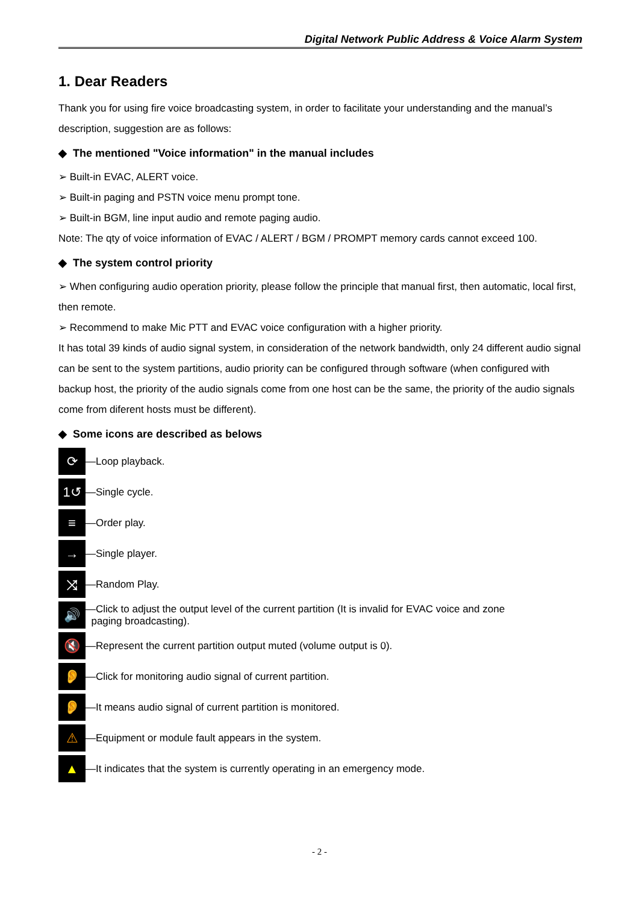Digital Network Public Address & Voice Alarm System
1. Dear Readers
Thank you for using fire voice broadcasting system, in order to facilitate your understanding and the manual’s description, suggestion are as follows:
◆ The mentioned "Voice information" in the manual includes
➢ Built-in EVAC, ALERT voice.
➢ Built-in paging and PSTN voice menu prompt tone.
➢ Built-in BGM, line input audio and remote paging audio.
Note: The qty of voice information of EVAC / ALERT / BGM / PROMPT memory cards cannot exceed 100.
◆ The system control priority
➢ When configuring audio operation priority, please follow the principle that manual first, then automatic, local first, then remote.
➢ Recommend to make Mic PTT and EVAC voice configuration with a higher priority.
It has total 39 kinds of audio signal system, in consideration of the network bandwidth, only 24 different audio signal can be sent to the system partitions, audio priority can be configured through software (when configured with backup host, the priority of the audio signals come from one host can be the same, the priority of the audio signals come from diferent hosts must be different).
◆ Some icons are described as belows
⟳ —Loop playback.
1↺ —Single cycle.
≡ —Order play.
→ —Single player.
⤨ —Random Play.
🔊 —Click to adjust the output level of the current partition (It is invalid for EVAC voice and zone
paging broadcasting).
🔇 —Represent the current partition output muted (volume output is 0).
👂 —Click for monitoring audio signal of current partition.
👂 —It means audio signal of current partition is monitored.
⚠ —Equipment or module fault appears in the system.
▲ —It indicates that the system is currently operating in an emergency mode.
- 2 -